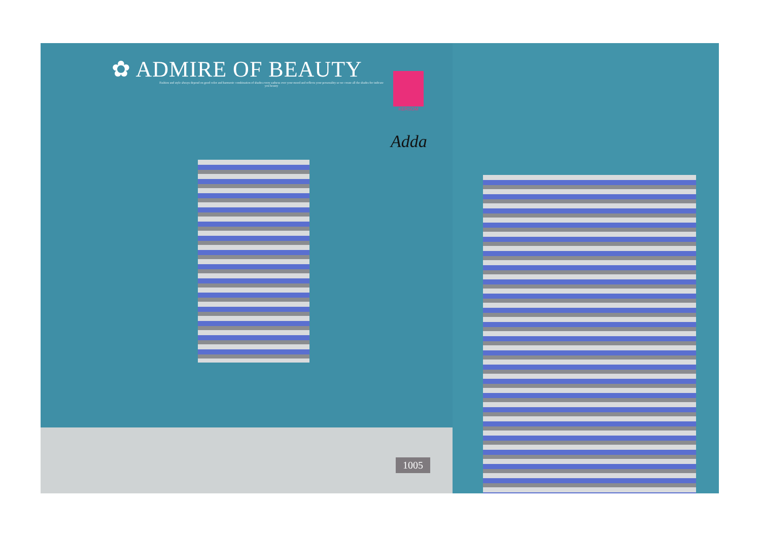✿ ADMIRE OF BEAUTY
Fashion and style always depend on good color and harmonic combination of shades every sadness ever your mood and reflects your personality so we create all the shades for indicate you beauty
KERSOM
Adda
1005